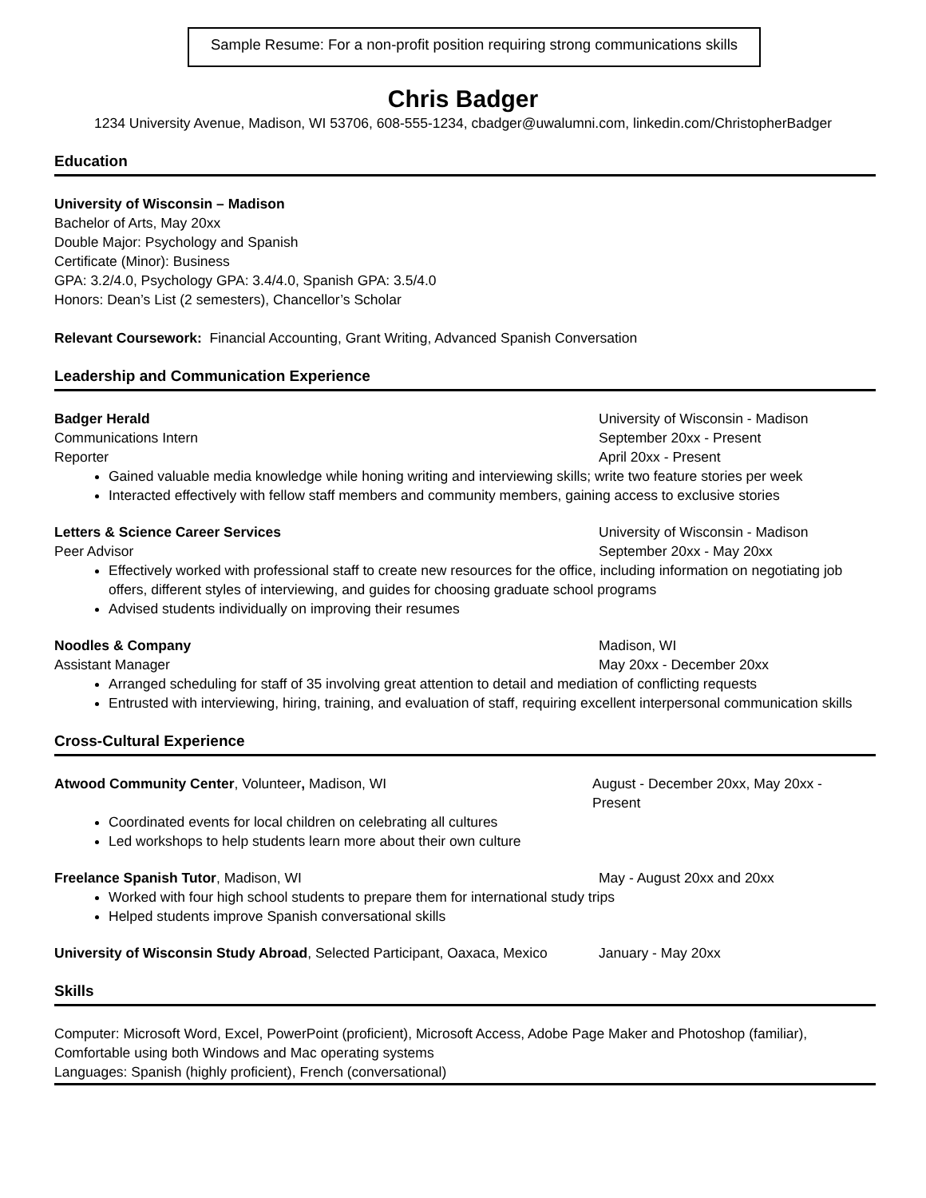Sample Resume: For a non-profit position requiring strong communications skills
Chris Badger
1234 University Avenue, Madison, WI 53706, 608-555-1234, cbadger@uwalumni.com, linkedin.com/ChristopherBadger
Education
University of Wisconsin – Madison
Bachelor of Arts, May 20xx
Double Major: Psychology and Spanish
Certificate (Minor): Business
GPA: 3.2/4.0, Psychology GPA: 3.4/4.0, Spanish GPA: 3.5/4.0
Honors: Dean’s List (2 semesters), Chancellor’s Scholar
Relevant Coursework: Financial Accounting, Grant Writing, Advanced Spanish Conversation
Leadership and Communication Experience
Badger Herald University of Wisconsin - Madison
Communications Intern September 20xx - Present
Reporter April 20xx - Present
Gained valuable media knowledge while honing writing and interviewing skills; write two feature stories per week
Interacted effectively with fellow staff members and community members, gaining access to exclusive stories
Letters & Science Career Services
University of Wisconsin - Madison
Peer Advisor September 20xx - May 20xx
Effectively worked with professional staff to create new resources for the office, including information on negotiating job offers, different styles of interviewing, and guides for choosing graduate school programs
Advised students individually on improving their resumes
Noodles & Company Madison, WI
Assistant Manager May 20xx - December 20xx
Arranged scheduling for staff of 35 involving great attention to detail and mediation of conflicting requests
Entrusted with interviewing, hiring, training, and evaluation of staff, requiring excellent interpersonal communication skills
Cross-Cultural Experience
Atwood Community Center, Volunteer, Madison, WI
August - December 20xx, May 20xx - Present
Coordinated events for local children on celebrating all cultures
Led workshops to help students learn more about their own culture
Freelance Spanish Tutor, Madison, WI
May - August 20xx and 20xx
Worked with four high school students to prepare them for international study trips
Helped students improve Spanish conversational skills
University of Wisconsin Study Abroad, Selected Participant, Oaxaca, Mexico
January - May 20xx
Skills
Computer: Microsoft Word, Excel, PowerPoint (proficient), Microsoft Access, Adobe Page Maker and Photoshop (familiar), Comfortable using both Windows and Mac operating systems
Languages: Spanish (highly proficient), French (conversational)